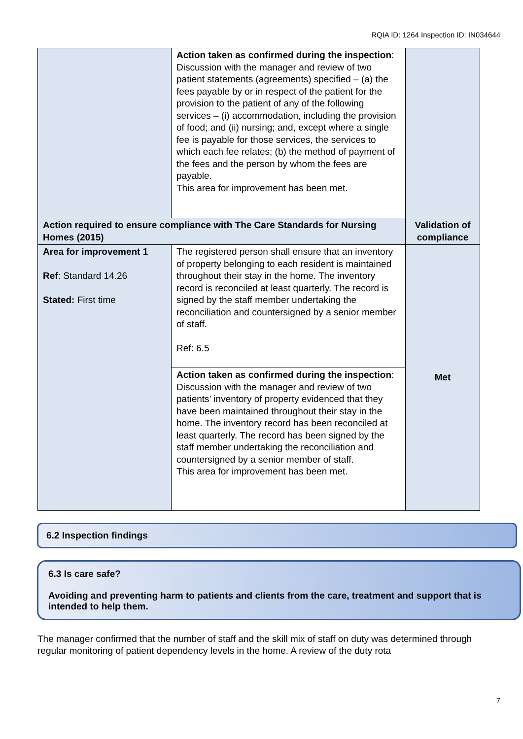RQIA ID: 1264 Inspection ID: IN034644
| | Action taken as confirmed during the inspection : Discussion with the manager and review of two patient statements (agreements) specified – (a) the fees payable by or in respect of the patient for the provision to the patient of any of the following services – (i) accommodation, including the provision of food; and (ii) nursing; and, except where a single fee is payable for those services, the services to which each fee relates; (b) the method of payment of the fees and the person by whom the fees are payable. This area for improvement has been met. | |
| Action required to ensure compliance with The Care Standards for Nursing Homes (2015) | | Validation of compliance |
| Area for improvement 1 Ref : Standard 14.26 Stated: First time | The registered person shall ensure that an inventory of property belonging to each resident is maintained throughout their stay in the home. The inventory record is reconciled at least quarterly. The record is signed by the staff member undertaking the reconciliation and countersigned by a senior member of staff. Ref: 6.5 | Met |
| | Action taken as confirmed during the inspection : Discussion with the manager and review of two patients’ inventory of property evidenced that they have been maintained throughout their stay in the home. The inventory record has been reconciled at least quarterly. The record has been signed by the staff member undertaking the reconciliation and countersigned by a senior member of staff. This area for improvement has been met. | |
6.2 Inspection findings
6.3 Is care safe?
Avoiding and preventing harm to patients and clients from the care, treatment and support that is intended to help them.
The manager confirmed that the number of staff and the skill mix of staff on duty was determined through regular monitoring of patient dependency levels in the home. A review of the duty rota
7